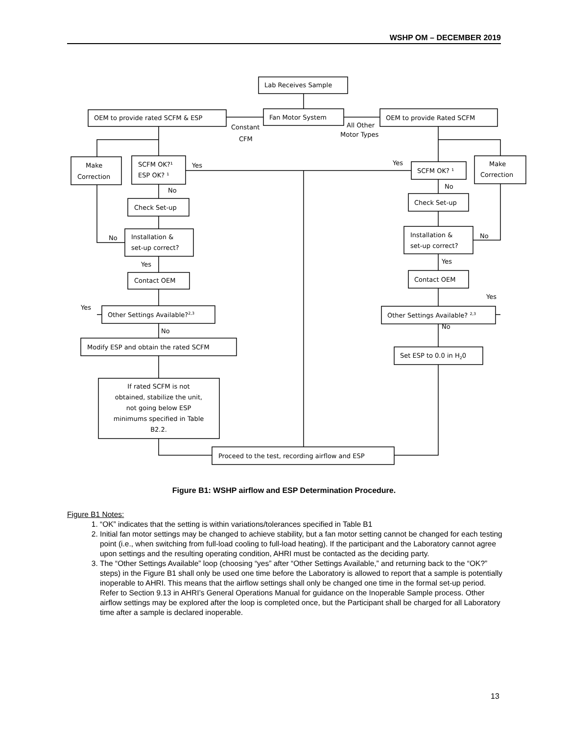WSHP OM – DECEMBER 2019
Lab Receives Sample
Fan Motor System
OEM to provide rated SCFM & ESP
OEM to provide Rated SCFM
Constant
CFM
All Other
Motor Types
Make
Correction
SCFM OK?¹
ESP OK? ¹
Yes
Yes
SCFM OK? ¹
Make
Correction
No
No
Check Set-up
Check Set-up
Installation &
set-up correct?
Installation &
set-up correct?
No
No
Yes
Yes
Contact OEM
Contact OEM
Yes
Yes
Other Settings Available?2,3
Other Settings Available? 2,3
No
No
Modify ESP and obtain the rated SCFM
Set ESP to 0.0 in H20
If rated SCFM is not
obtained, stabilize the unit,
not going below ESP
minimums specified in Table
B2.2.
Proceed to the test, recording airflow and ESP
Figure B1: WSHP airflow and ESP Determination Procedure.
Figure B1 Notes:
1. “OK” indicates that the setting is within variations/tolerances specified in Table B1
2. Initial fan motor settings may be changed to achieve stability, but a fan motor setting cannot be changed for each testing point (i.e., when switching from full-load cooling to full-load heating). If the participant and the Laboratory cannot agree upon settings and the resulting operating condition, AHRI must be contacted as the deciding party.
3. The “Other Settings Available” loop (choosing “yes” after “Other Settings Available,” and returning back to the “OK?” steps) in the Figure B1 shall only be used one time before the Laboratory is allowed to report that a sample is potentially inoperable to AHRI. This means that the airflow settings shall only be changed one time in the formal set-up period. Refer to Section 9.13 in AHRI’s General Operations Manual for guidance on the Inoperable Sample process. Other airflow settings may be explored after the loop is completed once, but the Participant shall be charged for all Laboratory time after a sample is declared inoperable.
13